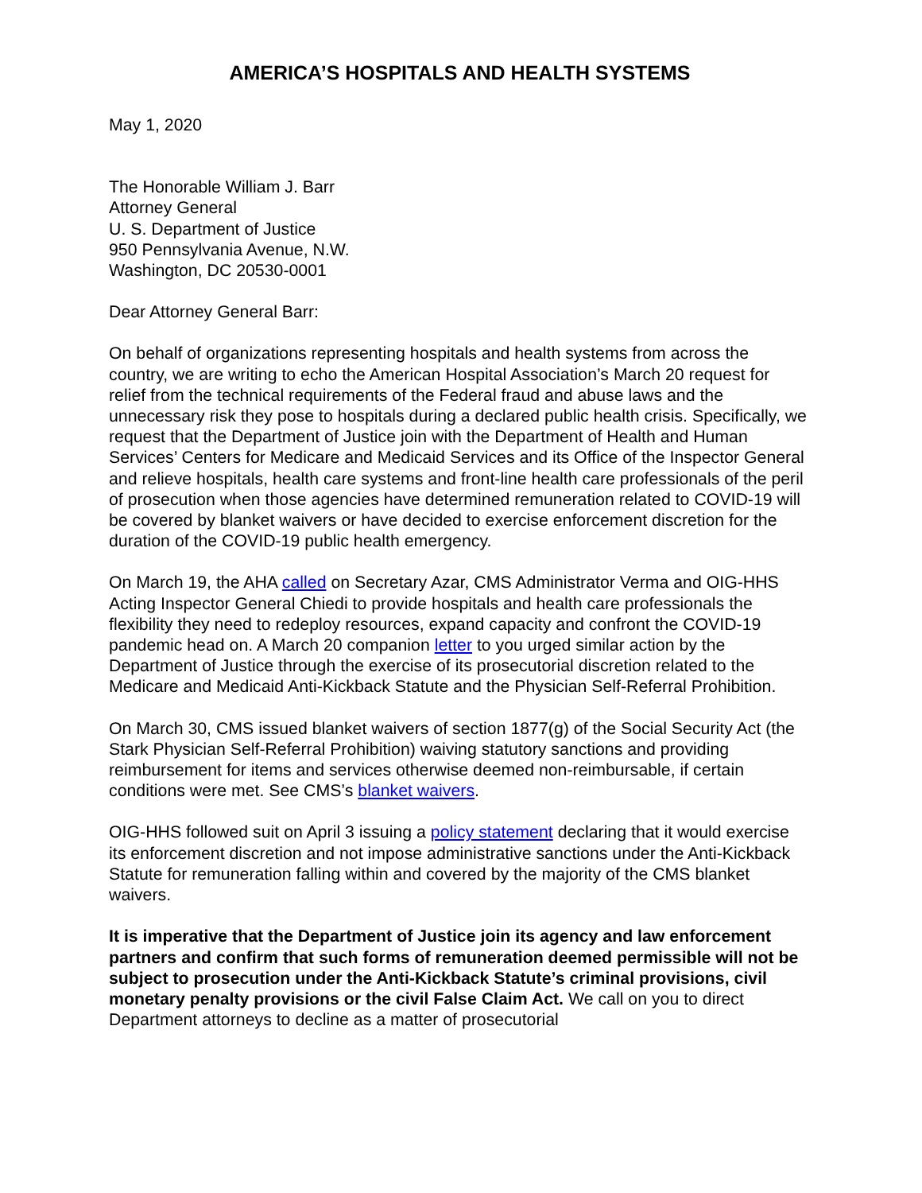AMERICA’S HOSPITALS AND HEALTH SYSTEMS
May 1, 2020
The Honorable William J. Barr
Attorney General
U. S. Department of Justice
950 Pennsylvania Avenue, N.W.
Washington, DC 20530-0001
Dear Attorney General Barr:
On behalf of organizations representing hospitals and health systems from across the country, we are writing to echo the American Hospital Association’s March 20 request for relief from the technical requirements of the Federal fraud and abuse laws and the unnecessary risk they pose to hospitals during a declared public health crisis. Specifically, we request that the Department of Justice join with the Department of Health and Human Services’ Centers for Medicare and Medicaid Services and its Office of the Inspector General and relieve hospitals, health care systems and front-line health care professionals of the peril of prosecution when those agencies have determined remuneration related to COVID-19 will be covered by blanket waivers or have decided to exercise enforcement discretion for the duration of the COVID-19 public health emergency.
On March 19, the AHA called on Secretary Azar, CMS Administrator Verma and OIG-HHS Acting Inspector General Chiedi to provide hospitals and health care professionals the flexibility they need to redeploy resources, expand capacity and confront the COVID-19 pandemic head on. A March 20 companion letter to you urged similar action by the Department of Justice through the exercise of its prosecutorial discretion related to the Medicare and Medicaid Anti-Kickback Statute and the Physician Self-Referral Prohibition.
On March 30, CMS issued blanket waivers of section 1877(g) of the Social Security Act (the Stark Physician Self-Referral Prohibition) waiving statutory sanctions and providing reimbursement for items and services otherwise deemed non-reimbursable, if certain conditions were met. See CMS’s blanket waivers.
OIG-HHS followed suit on April 3 issuing a policy statement declaring that it would exercise its enforcement discretion and not impose administrative sanctions under the Anti-Kickback Statute for remuneration falling within and covered by the majority of the CMS blanket waivers.
It is imperative that the Department of Justice join its agency and law enforcement partners and confirm that such forms of remuneration deemed permissible will not be subject to prosecution under the Anti-Kickback Statute’s criminal provisions, civil monetary penalty provisions or the civil False Claim Act. We call on you to direct Department attorneys to decline as a matter of prosecutorial